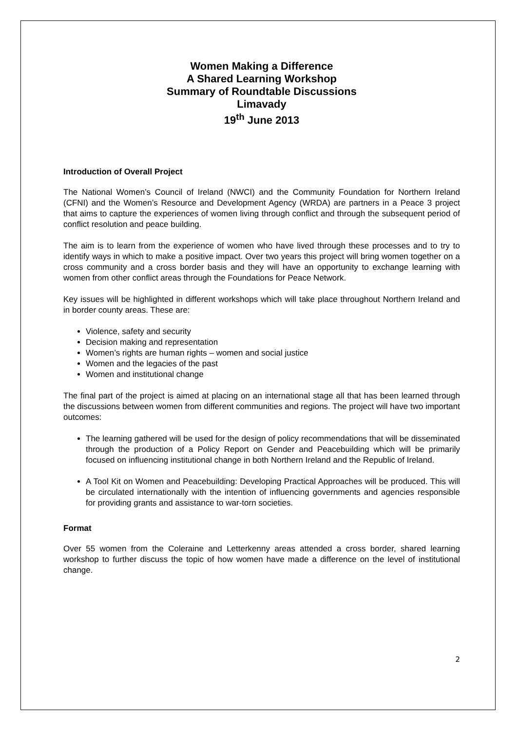Women Making a Difference
A Shared Learning Workshop
Summary of Roundtable Discussions
Limavady
19<sup>th</sup> June 2013
Introduction of Overall Project
The National Women’s Council of Ireland (NWCI) and the Community Foundation for Northern Ireland (CFNI) and the Women’s Resource and Development Agency (WRDA) are partners in a Peace 3 project that aims to capture the experiences of women living through conflict and through the subsequent period of conflict resolution and peace building.
The aim is to learn from the experience of women who have lived through these processes and to try to identify ways in which to make a positive impact. Over two years this project will bring women together on a cross community and a cross border basis and they will have an opportunity to exchange learning with women from other conflict areas through the Foundations for Peace Network.
Key issues will be highlighted in different workshops which will take place throughout Northern Ireland and in border county areas. These are:
Violence, safety and security
Decision making and representation
Women’s rights are human rights – women and social justice
Women and the legacies of the past
Women and institutional change
The final part of the project is aimed at placing on an international stage all that has been learned through the discussions between women from different communities and regions. The project will have two important outcomes:
The learning gathered will be used for the design of policy recommendations that will be disseminated through the production of a Policy Report on Gender and Peacebuilding which will be primarily focused on influencing institutional change in both Northern Ireland and the Republic of Ireland.
A Tool Kit on Women and Peacebuilding: Developing Practical Approaches will be produced. This will be circulated internationally with the intention of influencing governments and agencies responsible for providing grants and assistance to war-torn societies.
Format
Over 55 women from the Coleraine and Letterkenny areas attended a cross border, shared learning workshop to further discuss the topic of how women have made a difference on the level of institutional change.
2